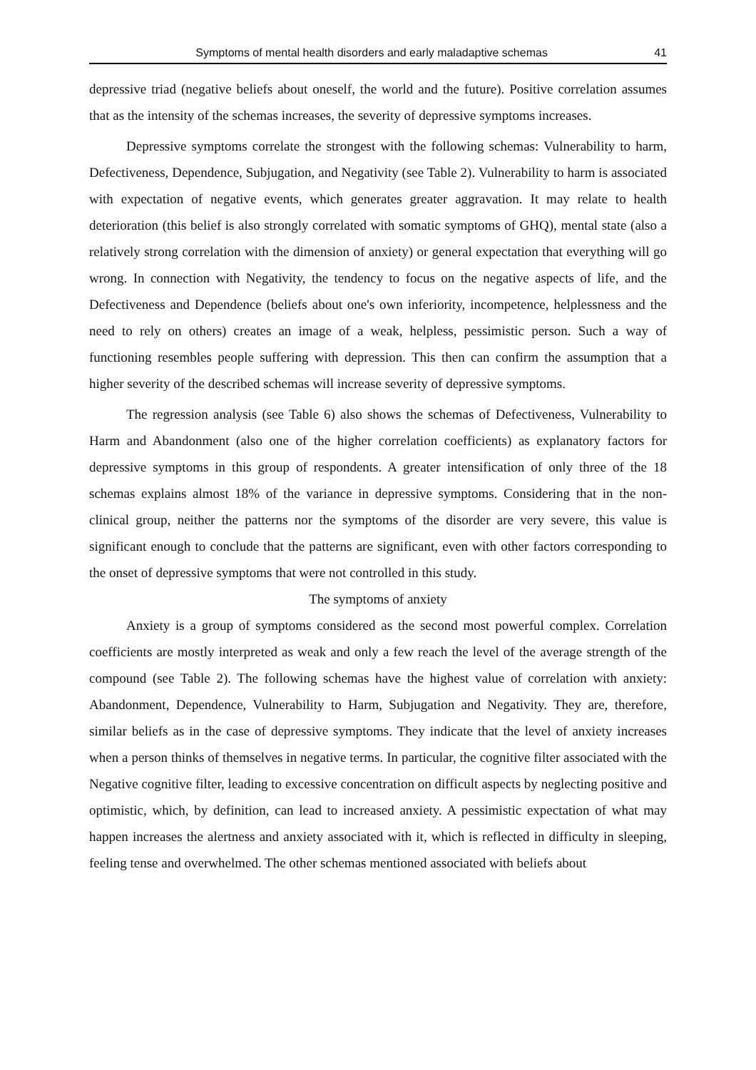Symptoms of mental health disorders and early maladaptive schemas 41
depressive triad (negative beliefs about oneself, the world and the future). Positive correlation assumes that as the intensity of the schemas increases, the severity of depressive symptoms increases.
Depressive symptoms correlate the strongest with the following schemas: Vulnerability to harm, Defectiveness, Dependence, Subjugation, and Negativity (see Table 2). Vulnerability to harm is associated with expectation of negative events, which generates greater aggravation. It may relate to health deterioration (this belief is also strongly correlated with somatic symptoms of GHQ), mental state (also a relatively strong correlation with the dimension of anxiety) or general expectation that everything will go wrong. In connection with Negativity, the tendency to focus on the negative aspects of life, and the Defectiveness and Dependence (beliefs about one's own inferiority, incompetence, helplessness and the need to rely on others) creates an image of a weak, helpless, pessimistic person. Such a way of functioning resembles people suffering with depression. This then can confirm the assumption that a higher severity of the described schemas will increase severity of depressive symptoms.
The regression analysis (see Table 6) also shows the schemas of Defectiveness, Vulnerability to Harm and Abandonment (also one of the higher correlation coefficients) as explanatory factors for depressive symptoms in this group of respondents. A greater intensification of only three of the 18 schemas explains almost 18% of the variance in depressive symptoms. Considering that in the non-clinical group, neither the patterns nor the symptoms of the disorder are very severe, this value is significant enough to conclude that the patterns are significant, even with other factors corresponding to the onset of depressive symptoms that were not controlled in this study.
The symptoms of anxiety
Anxiety is a group of symptoms considered as the second most powerful complex. Correlation coefficients are mostly interpreted as weak and only a few reach the level of the average strength of the compound (see Table 2). The following schemas have the highest value of correlation with anxiety: Abandonment, Dependence, Vulnerability to Harm, Subjugation and Negativity. They are, therefore, similar beliefs as in the case of depressive symptoms. They indicate that the level of anxiety increases when a person thinks of themselves in negative terms. In particular, the cognitive filter associated with the Negative cognitive filter, leading to excessive concentration on difficult aspects by neglecting positive and optimistic, which, by definition, can lead to increased anxiety. A pessimistic expectation of what may happen increases the alertness and anxiety associated with it, which is reflected in difficulty in sleeping, feeling tense and overwhelmed. The other schemas mentioned associated with beliefs about